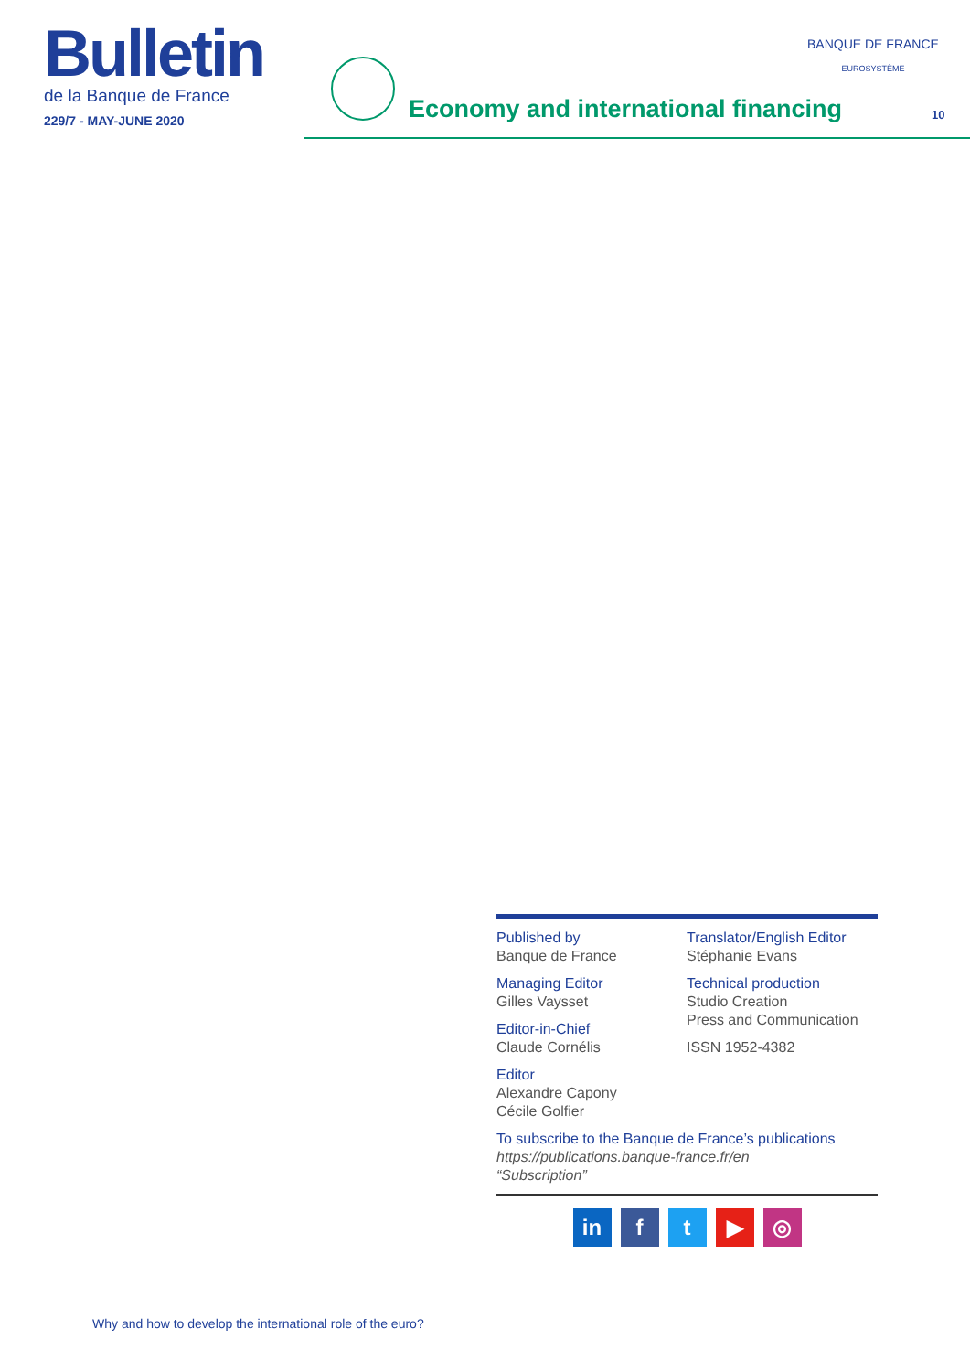Bulletin
de la Banque de France
229/7 - MAY-JUNE 2020
Economy and international financing
BANQUE DE FRANCE
EUROSYSTÈME
10
Published by
Banque de France
Managing Editor
Gilles Vaysset
Editor-in-Chief
Claude Cornélis
Editor
Alexandre Capony
Cécile Golfier
Translator/English Editor
Stéphanie Evans
Technical production
Studio Creation
Press and Communication
ISSN 1952-4382
To subscribe to the Banque de France’s publications
https://publications.banque-france.fr/en
“Subscription”
in ft ▶ ◎
Why and how to develop the international role of the euro?